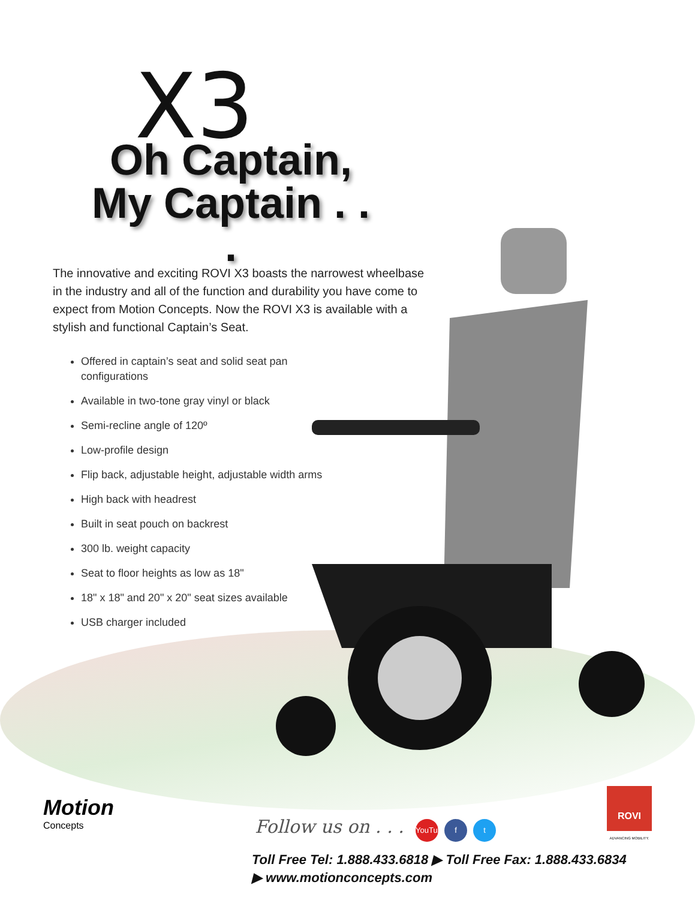X3
Oh Captain,
My Captain . . .
The innovative and exciting ROVI X3 boasts the narrowest wheelbase in the industry and all of the function and durability you have come to expect from Motion Concepts. Now the ROVI X3 is available with a stylish and functional Captain’s Seat.
Offered in captain’s seat and solid seat pan configurations
Available in two-tone gray vinyl or black
Semi-recline angle of 120º
Low-profile design
Flip back, adjustable height, adjustable width arms
High back with headrest
Built in seat pouch on backrest
300 lb. weight capacity
Seat to floor heights as low as 18"
18" x 18" and 20" x 20" seat sizes available
USB charger included
Motion
Concepts
Follow us on . . . YouTube f t
ROVI
ADVANCING MOBILITY.
Toll Free Tel: 1.888.433.6818 ▶ Toll Free Fax: 1.888.433.6834
▶ www.motionconcepts.com